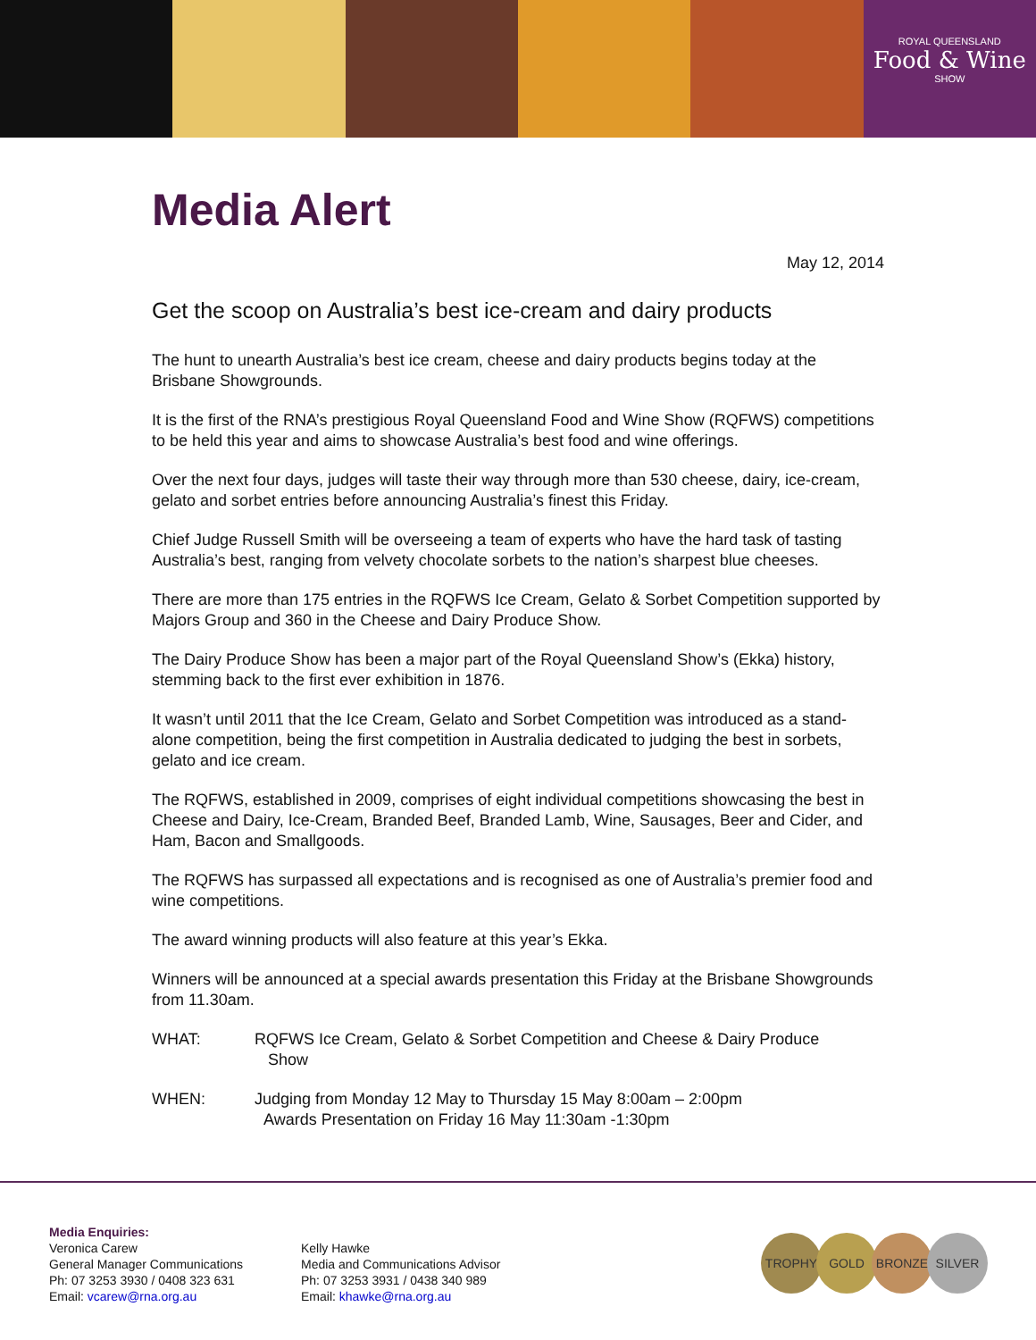ROYAL QUEENSLAND
Food & Wine
SHOW
Media Alert
May 12, 2014
Get the scoop on Australia’s best ice-cream and dairy products
The hunt to unearth Australia’s best ice cream, cheese and dairy products begins today at the Brisbane Showgrounds.
It is the first of the RNA’s prestigious Royal Queensland Food and Wine Show (RQFWS) competitions to be held this year and aims to showcase Australia’s best food and wine offerings.
Over the next four days, judges will taste their way through more than 530 cheese, dairy, ice-cream, gelato and sorbet entries before announcing Australia’s finest this Friday.
Chief Judge Russell Smith will be overseeing a team of experts who have the hard task of tasting Australia’s best, ranging from velvety chocolate sorbets to the nation’s sharpest blue cheeses.
There are more than 175 entries in the RQFWS Ice Cream, Gelato & Sorbet Competition supported by Majors Group and 360 in the Cheese and Dairy Produce Show.
The Dairy Produce Show has been a major part of the Royal Queensland Show’s (Ekka) history, stemming back to the first ever exhibition in 1876.
It wasn’t until 2011 that the Ice Cream, Gelato and Sorbet Competition was introduced as a stand-alone competition, being the first competition in Australia dedicated to judging the best in sorbets, gelato and ice cream.
The RQFWS, established in 2009, comprises of eight individual competitions showcasing the best in Cheese and Dairy, Ice-Cream, Branded Beef, Branded Lamb, Wine, Sausages, Beer and Cider, and Ham, Bacon and Smallgoods.
The RQFWS has surpassed all expectations and is recognised as one of Australia’s premier food and wine competitions.
The award winning products will also feature at this year’s Ekka.
Winners will be announced at a special awards presentation this Friday at the Brisbane Showgrounds from 11.30am.
WHAT: RQFWS Ice Cream, Gelato & Sorbet Competition and Cheese & Dairy Produce
Show
WHEN: Judging from Monday 12 May to Thursday 15 May 8:00am – 2:00pm
Awards Presentation on Friday 16 May 11:30am -1:30pm
Media Enquiries:
Veronica Carew
General Manager Communications
Ph: 07 3253 3930 / 0408 323 631
Email: vcarew@rna.org.au
Kelly Hawke
Media and Communications Advisor
Ph: 07 3253 3931 / 0438 340 989
Email: khawke@rna.org.au
TROPHY GOLD BRONZE SILVER